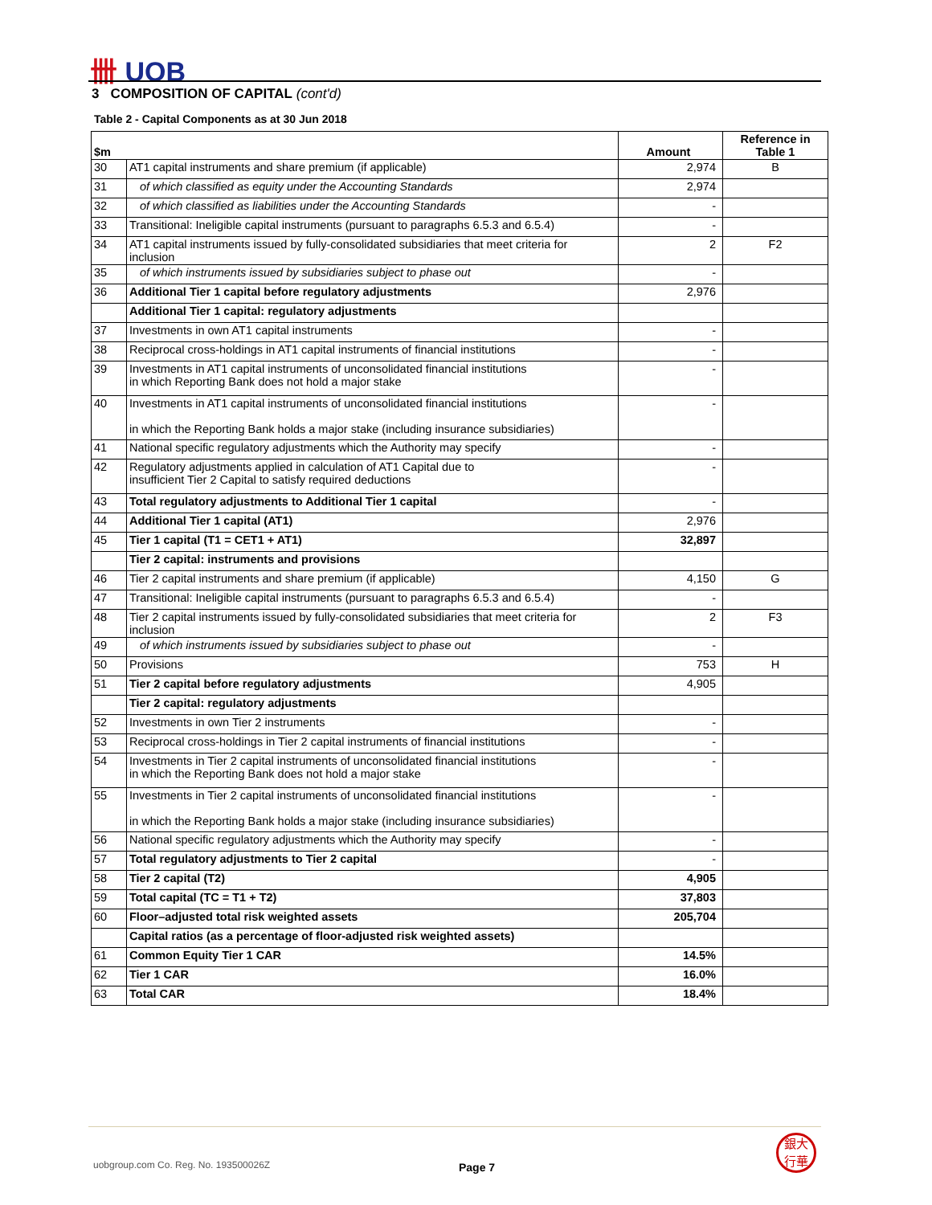卌 UOB
3 COMPOSITION OF CAPITAL (cont'd)
Table 2 - Capital Components as at 30 Jun 2018
| $m | | Amount | Reference in Table 1 |
| --- | --- | --- | --- |
| 30 | AT1 capital instruments and share premium (if applicable) | 2,974 | B |
| 31 | of which classified as equity under the Accounting Standards | 2,974 | |
| 32 | of which classified as liabilities under the Accounting Standards | - | |
| 33 | Transitional: Ineligible capital instruments (pursuant to paragraphs 6.5.3 and 6.5.4) | - | |
| 34 | AT1 capital instruments issued by fully-consolidated subsidiaries that meet criteria for inclusion | 2 | F2 |
| 35 | of which instruments issued by subsidiaries subject to phase out | - | |
| 36 | Additional Tier 1 capital before regulatory adjustments | 2,976 | |
| | Additional Tier 1 capital: regulatory adjustments | | |
| 37 | Investments in own AT1 capital instruments | - | |
| 38 | Reciprocal cross-holdings in AT1 capital instruments of financial institutions | - | |
| 39 | Investments in AT1 capital instruments of unconsolidated financial institutions in which Reporting Bank does not hold a major stake | - | |
| 40 | Investments in AT1 capital instruments of unconsolidated financial institutions in which the Reporting Bank holds a major stake (including insurance subsidiaries) | - | |
| 41 | National specific regulatory adjustments which the Authority may specify | - | |
| 42 | Regulatory adjustments applied in calculation of AT1 Capital due to insufficient Tier 2 Capital to satisfy required deductions | - | |
| 43 | Total regulatory adjustments to Additional Tier 1 capital | - | |
| 44 | Additional Tier 1 capital (AT1) | 2,976 | |
| 45 | Tier 1 capital (T1 = CET1 + AT1) | 32,897 | |
| | Tier 2 capital: instruments and provisions | | |
| 46 | Tier 2 capital instruments and share premium (if applicable) | 4,150 | G |
| 47 | Transitional: Ineligible capital instruments (pursuant to paragraphs 6.5.3 and 6.5.4) | - | |
| 48 | Tier 2 capital instruments issued by fully-consolidated subsidiaries that meet criteria for inclusion | 2 | F3 |
| 49 | of which instruments issued by subsidiaries subject to phase out | - | |
| 50 | Provisions | 753 | H |
| 51 | Tier 2 capital before regulatory adjustments | 4,905 | |
| | Tier 2 capital: regulatory adjustments | | |
| 52 | Investments in own Tier 2 instruments | - | |
| 53 | Reciprocal cross-holdings in Tier 2 capital instruments of financial institutions | - | |
| 54 | Investments in Tier 2 capital instruments of unconsolidated financial institutions in which the Reporting Bank does not hold a major stake | - | |
| 55 | Investments in Tier 2 capital instruments of unconsolidated financial institutions in which the Reporting Bank holds a major stake (including insurance subsidiaries) | - | |
| 56 | National specific regulatory adjustments which the Authority may specify | - | |
| 57 | Total regulatory adjustments to Tier 2 capital | - | |
| 58 | Tier 2 capital (T2) | 4,905 | |
| 59 | Total capital (TC = T1 + T2) | 37,803 | |
| 60 | Floor–adjusted total risk weighted assets | 205,704 | |
| | Capital ratios (as a percentage of floor-adjusted risk weighted assets) | | |
| 61 | Common Equity Tier 1 CAR | 14.5% | |
| 62 | Tier 1 CAR | 16.0% | |
| 63 | Total CAR | 18.4% | |
uobgroup.com Co. Reg. No. 193500026Z
Page 7
銀大
行華